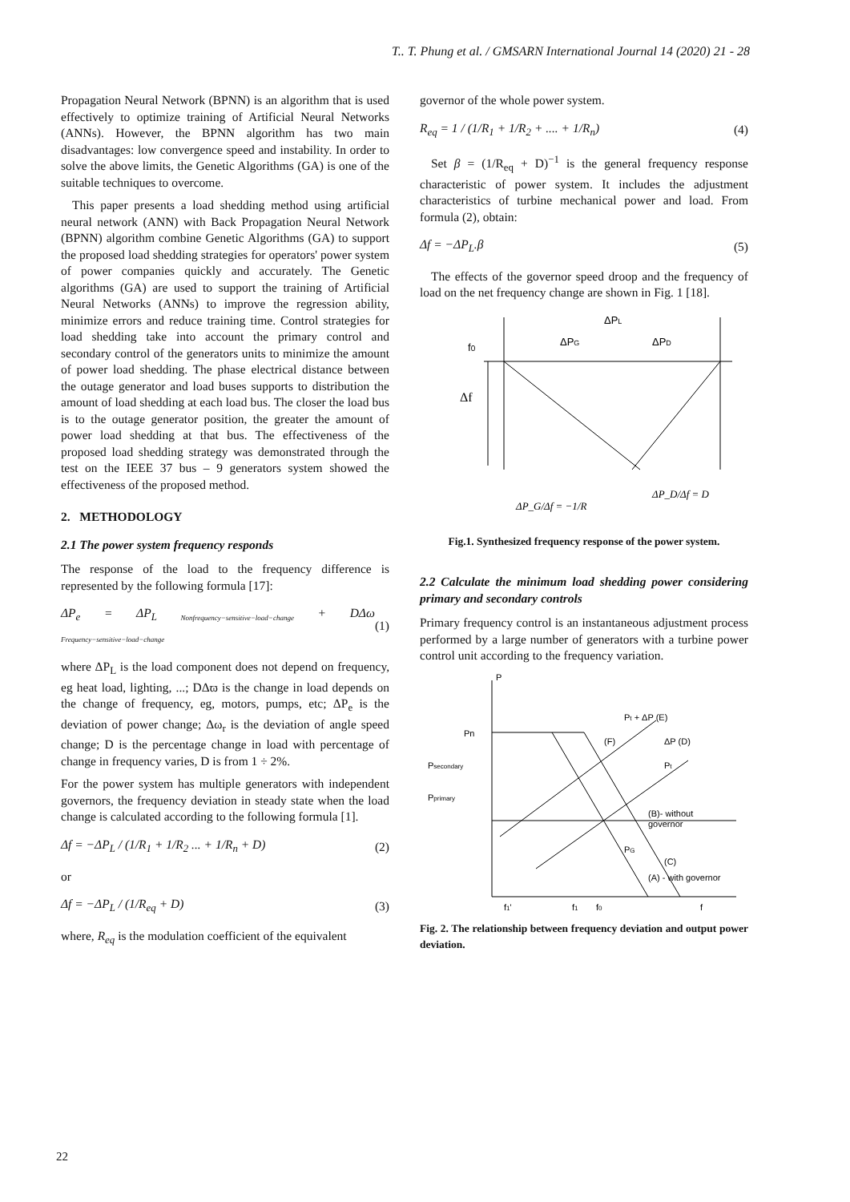T.. T. Phung et al. / GMSARN International Journal 14 (2020) 21 - 28
Propagation Neural Network (BPNN) is an algorithm that is used effectively to optimize training of Artificial Neural Networks (ANNs). However, the BPNN algorithm has two main disadvantages: low convergence speed and instability. In order to solve the above limits, the Genetic Algorithms (GA) is one of the suitable techniques to overcome.
This paper presents a load shedding method using artificial neural network (ANN) with Back Propagation Neural Network (BPNN) algorithm combine Genetic Algorithms (GA) to support the proposed load shedding strategies for operators' power system of power companies quickly and accurately. The Genetic algorithms (GA) are used to support the training of Artificial Neural Networks (ANNs) to improve the regression ability, minimize errors and reduce training time. Control strategies for load shedding take into account the primary control and secondary control of the generators units to minimize the amount of power load shedding. The phase electrical distance between the outage generator and load buses supports to distribution the amount of load shedding at each load bus. The closer the load bus is to the outage generator position, the greater the amount of power load shedding at that bus. The effectiveness of the proposed load shedding strategy was demonstrated through the test on the IEEE 37 bus – 9 generators system showed the effectiveness of the proposed method.
2. METHODOLOGY
2.1 The power system frequency responds
The response of the load to the frequency difference is represented by the following formula [17]:
ΔP<sub>e</sub> = ΔP<sub>L</sub> <sub>Nonfrequency−sensitive−load−change</sub> + DΔω <sub>Frequency−sensitive−load−change</sub> (1)
where ΔP<sub>L</sub> is the load component does not depend on frequency, eg heat load, lighting, ...; DΔϖ is the change in load depends on the change of frequency, eg, motors, pumps, etc; ΔP<sub>e</sub> is the deviation of power change; Δω<sub>r</sub> is the deviation of angle speed change; D is the percentage change in load with percentage of change in frequency varies, D is from 1 ÷ 2%.
For the power system has multiple generators with independent governors, the frequency deviation in steady state when the load change is calculated according to the following formula [1].
Δf = −ΔP<sub>L</sub> / (1/R<sub>1</sub> + 1/R<sub>2</sub> ... + 1/R<sub>n</sub> + D) (2)
or
Δf = −ΔP<sub>L</sub> / (1/R<sub>eq</sub> + D) (3)
where, R<sub>eq</sub> is the modulation coefficient of the equivalent
governor of the whole power system.
R<sub>eq</sub> = 1 / (1/R<sub>1</sub> + 1/R<sub>2</sub> + .... + 1/R<sub>n</sub>) (4)
Set β = (1/R<sub>eq</sub> + D)<sup>−1</sup> is the general frequency response characteristic of power system. It includes the adjustment characteristics of turbine mechanical power and load. From formula (2), obtain:
Δf = −ΔP<sub>L</sub>.β (5)
The effects of the governor speed droop and the frequency of load on the net frequency change are shown in Fig. 1 [18].
ΔPL
f0
ΔPG
ΔPD
Δf
ΔP_G/Δf = −1/R
ΔP_D/Δf = D
Fig.1. Synthesized frequency response of the power system.
2.2 Calculate the minimum load shedding power considering primary and secondary controls
Primary frequency control is an instantaneous adjustment process performed by a large number of generators with a turbine power control unit according to the frequency variation.
P
Pn
Psecondary
Pprimary
Pt + ΔP (E)
(F)
ΔP (D)
Pt
(B)- without
governor
PG
(C)
(A) - with governor
f1'
f1
f0
f
Fig. 2. The relationship between frequency deviation and output power deviation.
22